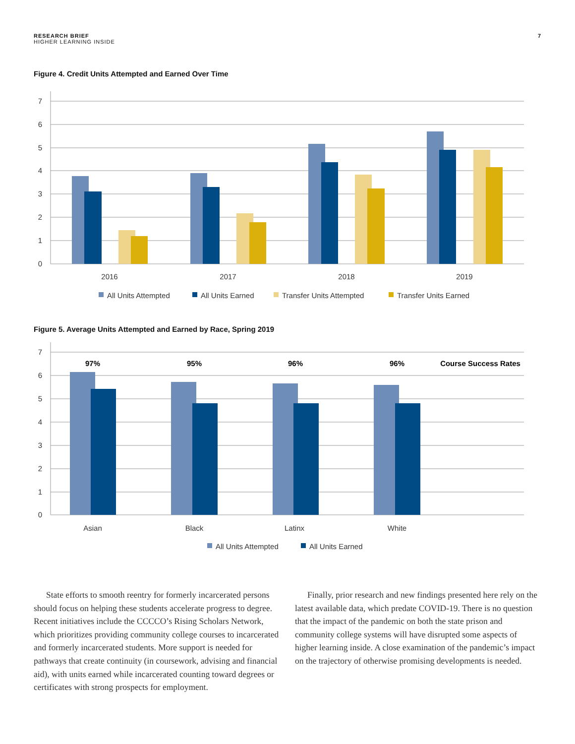RESEARCH BRIEF
HIGHER LEARNING INSIDE
7
Figure 4. Credit Units Attempted and Earned Over Time
7
6
5
4
3
2
1
0
2016
2017
2018
2019
All Units Attempted
All Units Earned
Transfer Units Attempted
Transfer Units Earned
Figure 5. Average Units Attempted and Earned by Race, Spring 2019
7
6
5
4
3
2
1
0
97%
95%
96%
96%
Course Success Rates
Asian
Black
Latinx
White
All Units Attempted
All Units Earned
State efforts to smooth reentry for formerly incarcerated persons should focus on helping these students accelerate progress to degree. Recent initiatives include the CCCCO’s Rising Scholars Network, which prioritizes providing community college courses to incarcerated and formerly incarcerated students. More support is needed for pathways that create continuity (in coursework, advising and financial aid), with units earned while incarcerated counting toward degrees or certificates with strong prospects for employment.
Finally, prior research and new findings presented here rely on the latest available data, which predate COVID-19. There is no question that the impact of the pandemic on both the state prison and community college systems will have disrupted some aspects of higher learning inside. A close examination of the pandemic’s impact on the trajectory of otherwise promising developments is needed.